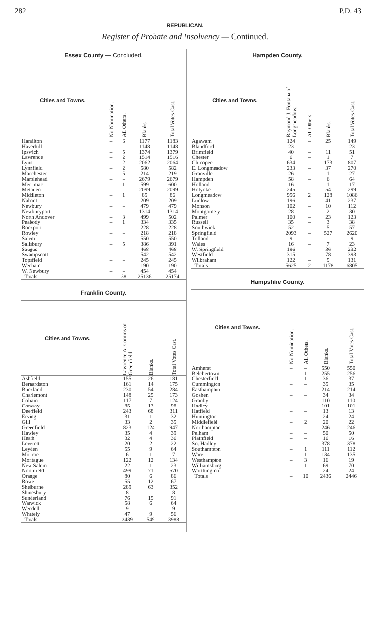282 P.D. 43
REPUBLICAN.
Register of Probate and Insolvency — Continued.
Essex County — Concluded.
| Cities and Towns. | No Nomination. | All Others. | Blanks | Total Votes Cast. |
| --- | --- | --- | --- | --- |
| Hamilton | – | 6 | 1177 | 1183 |
| Haverhill | – | – | 1148 | 1148 |
| Ipswich | – | 5 | 1374 | 1379 |
| Lawrence | – | 2 | 1514 | 1516 |
| Lynn | – | 2 | 2062 | 2064 |
| Lynnfield | – | 2 | 580 | 582 |
| Manchester | – | 5 | 214 | 219 |
| Marblehead | – | – | 2679 | 2679 |
| Merrimac | – | 1 | 599 | 600 |
| Methuen | – | – | 2099 | 2099 |
| Middleton | – | 1 | 85 | 86 |
| Nahant | – | – | 209 | 209 |
| Newbury | – | – | 479 | 479 |
| Newburyport | – | – | 1314 | 1314 |
| North Andover | – | 3 | 499 | 502 |
| Peabody | – | 1 | 334 | 335 |
| Rockport | – | – | 228 | 228 |
| Rowley | – | – | 218 | 218 |
| Salem | – | – | 550 | 550 |
| Salisbury | – | 5 | 386 | 391 |
| Saugus | – | – | 468 | 468 |
| Swampscott | – | – | 542 | 542 |
| Topsfield | – | – | 245 | 245 |
| Wenham | – | – | 190 | 190 |
| W. Newbury | – | – | 454 | 454 |
| Totals | – | 38 | 25136 | 25174 |
Franklin County.
| Cities and Towns. | Lawrence A. Comins of Greenfield. | Blanks. | Total Votes Cast. |
| --- | --- | --- | --- |
| Ashfield | 155 | 26 | 181 |
| Bernardston | 161 | 14 | 175 |
| Buckland | 230 | 54 | 284 |
| Charlemont | 148 | 25 | 173 |
| Colrain | 117 | 7 | 124 |
| Conway | 85 | 13 | 98 |
| Deerfield | 243 | 68 | 311 |
| Erving | 31 | 1 | 32 |
| Gill | 33 | 2 | 35 |
| Greenfield | 823 | 124 | 947 |
| Hawley | 35 | 4 | 39 |
| Heath | 32 | 4 | 36 |
| Leverett | 20 | 2 | 22 |
| Leyden | 55 | 9 | 64 |
| Monroe | 6 | 1 | 7 |
| Montague | 122 | 12 | 134 |
| New Salem | 22 | 1 | 23 |
| Northfield | 499 | 71 | 570 |
| Orange | 80 | 6 | 86 |
| Rowe | 55 | 12 | 67 |
| Shelburne | 289 | 63 | 352 |
| Shutesbury | 8 | – | 8 |
| Sunderland | 76 | 15 | 91 |
| Warwick | 58 | 6 | 64 |
| Wendell | 9 | – | 9 |
| Whately | 47 | 9 | 56 |
| Totals | 3439 | 549 | 3988 |
Hampden County.
| Cities and Towns. | Raymond J. Fontana of Longmeadow. | All Others. | Blanks. | Total Votes Cast. |
| --- | --- | --- | --- | --- |
| Agawam | 124 | – | 25 | 149 |
| Blandford | 23 | – | – | 23 |
| Brimfield | 40 | – | 11 | 51 |
| Chester | 6 | – | 1 | 7 |
| Chicopee | 634 | – | 173 | 807 |
| E. Longmeadow | 233 | – | 37 | 270 |
| Granville | 26 | – | 1 | 27 |
| Hampden | 58 | – | 6 | 64 |
| Holland | 16 | – | 1 | 17 |
| Holyoke | 245 | – | 54 | 299 |
| Longmeadow | 956 | 2 | 128 | 1086 |
| Ludlow | 196 | – | 41 | 237 |
| Monson | 102 | – | 10 | 112 |
| Montgomery | 28 | – | 2 | 30 |
| Palmer | 100 | – | 23 | 123 |
| Russell | 35 | – | 3 | 38 |
| Southwick | 52 | – | 5 | 57 |
| Springfield | 2093 | – | 527 | 2620 |
| Tolland | 9 | – | – | 9 |
| Wales | 16 | – | 7 | 23 |
| W. Springfield | 196 | – | 36 | 232 |
| Westfield | 315 | – | 78 | 393 |
| Wilbraham | 122 | – | 9 | 131 |
| Totals | 5625 | 2 | 1178 | 6805 |
Hampshire County.
| Cities and Towns. | No Nomination. | All Others. | Blanks. | Total Votes Cast. |
| --- | --- | --- | --- | --- |
| Amherst | – | – | 550 | 550 |
| Belchertown | – | 1 | 255 | 256 |
| Chesterfield | – | 1 | 36 | 37 |
| Cummington | – | – | 35 | 35 |
| Easthampton | – | – | 214 | 214 |
| Goshen | – | – | 34 | 34 |
| Granby | – | – | 110 | 110 |
| Hadley | – | – | 101 | 101 |
| Hatfield | – | – | 13 | 13 |
| Huntington | – | – | 24 | 24 |
| Middlefield | – | 2 | 20 | 22 |
| Northampton | – | – | 246 | 246 |
| Pelham | – | – | 50 | 50 |
| Plainfield | – | – | 16 | 16 |
| So. Hadley | – | – | 378 | 378 |
| Southampton | – | 1 | 111 | 112 |
| Ware | – | 1 | 134 | 135 |
| Westhampton | – | 3 | 16 | 19 |
| Williamsburg | – | 1 | 69 | 70 |
| Worthington | – | – | 24 | 24 |
| Totals | – | 10 | 2436 | 2446 |